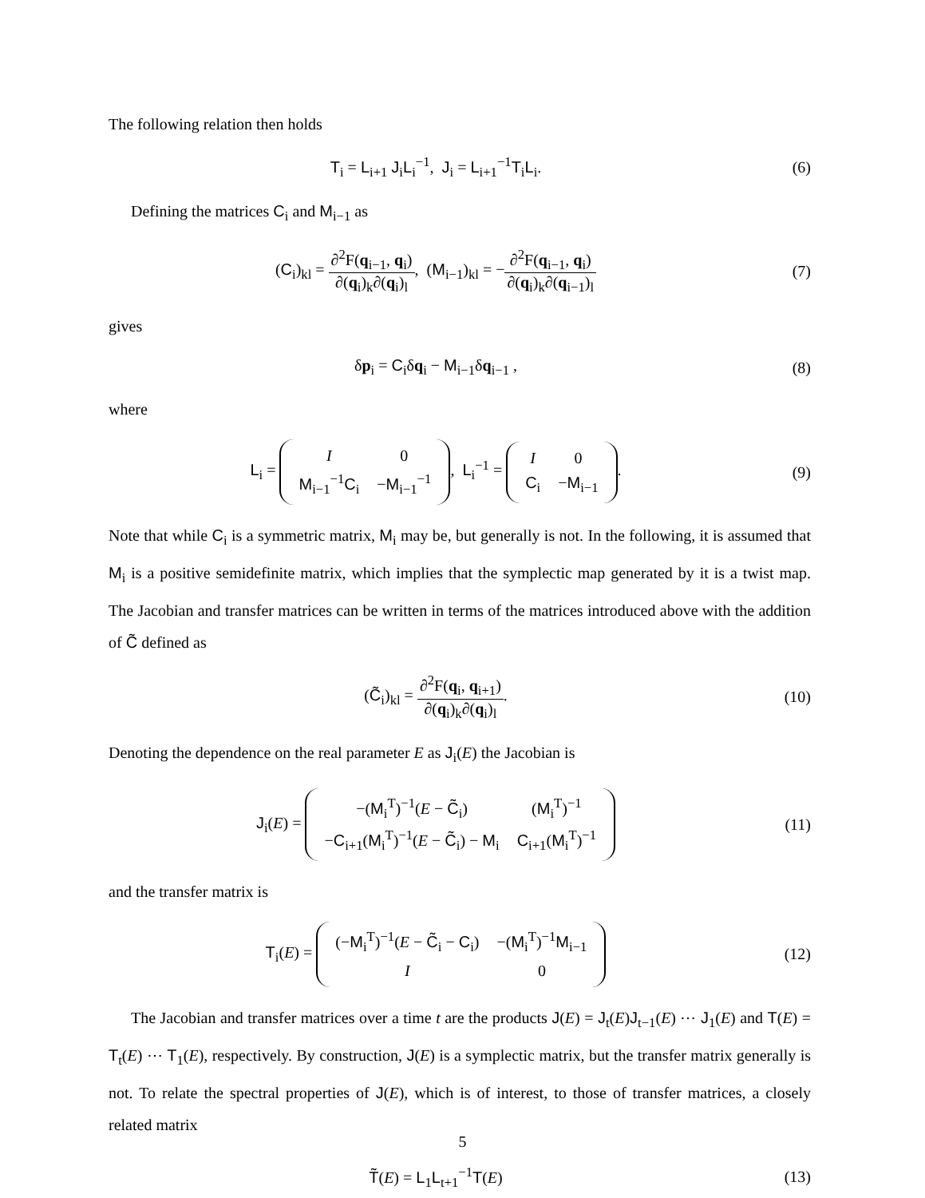The following relation then holds
T<sub>i</sub> = L<sub>i+1</sub> J<sub>i</sub>L<sub>i</sub><sup>−1</sup>, J<sub>i</sub> = L<sub>i+1</sub><sup>−1</sup>T<sub>i</sub>L<sub>i</sub>.
(6)
Defining the matrices C<sub>i</sub> and M<sub>i−1</sub> as
(C<sub>i</sub>)<sub>kl</sub> = ∂<sup>2</sup>F(q<sub>i−1</sub>, q<sub>i</sub>) ∂(q<sub>i</sub>)<sub>k</sub>∂(q<sub>i</sub>)<sub>l</sub>, (M<sub>i−1</sub>)<sub>kl</sub> = −∂<sup>2</sup>F(q<sub>i−1</sub>, q<sub>i</sub>) ∂(q<sub>i</sub>)<sub>k</sub>∂(q<sub>i−1</sub>)<sub>l</sub>
(7)
gives
δp<sub>i</sub> = C<sub>i</sub>δq<sub>i</sub> − M<sub>i−1</sub>δq<sub>i−1</sub> , (8)
where
L<sub>i</sub> =
| I | 0 |
| M<sub>i−1</sub><sup>−1</sup> C<sub>i</sub> | − M<sub>i−1</sub><sup>−1</sup> |
, L<sub>i</sub><sup>−1</sup> =
| I | 0 |
| C<sub>i</sub> | − M<sub>i−1</sub> |
.
(9)
Note that while C<sub>i</sub> is a symmetric matrix, M<sub>i</sub> may be, but generally is not. In the following, it is assumed that M<sub>i</sub> is a positive semidefinite matrix, which implies that the symplectic map generated by it is a twist map. The Jacobian and transfer matrices can be written in terms of the matrices introduced above with the addition of C̃ defined as
(C̃<sub>i</sub>)<sub>kl</sub> = ∂<sup>2</sup>F(q<sub>i</sub>, q<sub>i+1</sub>) ∂(q<sub>i</sub>)<sub>k</sub>∂(q<sub>i</sub>)<sub>l</sub>.
(10)
Denoting the dependence on the real parameter E as J<sub>i</sub>(E) the Jacobian is
J<sub>i</sub>(E) =
| −( M<sub>i</sub><sup>T</sup>)<sup>−1</sup>( E − C̃<sub>i</sub>) | ( M<sub>i</sub><sup>T</sup>)<sup>−1</sup> |
| − C<sub>i+1</sub>( M<sub>i</sub><sup>T</sup>)<sup>−1</sup>( E − C̃<sub>i</sub>) − M<sub>i</sub> | C<sub>i+1</sub>( M<sub>i</sub><sup>T</sup>)<sup>−1</sup> |
(11)
and the transfer matrix is
T<sub>i</sub>(E) =
| (− M<sub>i</sub><sup>T</sup>)<sup>−1</sup>( E − C̃<sub>i</sub> − C<sub>i</sub>) | −( M<sub>i</sub><sup>T</sup>)<sup>−1</sup> M<sub>i−1</sub> |
| I | 0 |
(12)
The Jacobian and transfer matrices over a time t are the products J(E) = J<sub>t</sub>(E)J<sub>t−1</sub>(E) ⋯ J<sub>1</sub>(E) and T(E) = T<sub>t</sub>(E) ⋯ T<sub>1</sub>(E), respectively. By construction, J(E) is a symplectic matrix, but the transfer matrix generally is not. To relate the spectral properties of J(E), which is of interest, to those of transfer matrices, a closely related matrix
T̃(E) = L<sub>1</sub>L<sub>t+1</sub><sup>−1</sup>T(E) (13)
5